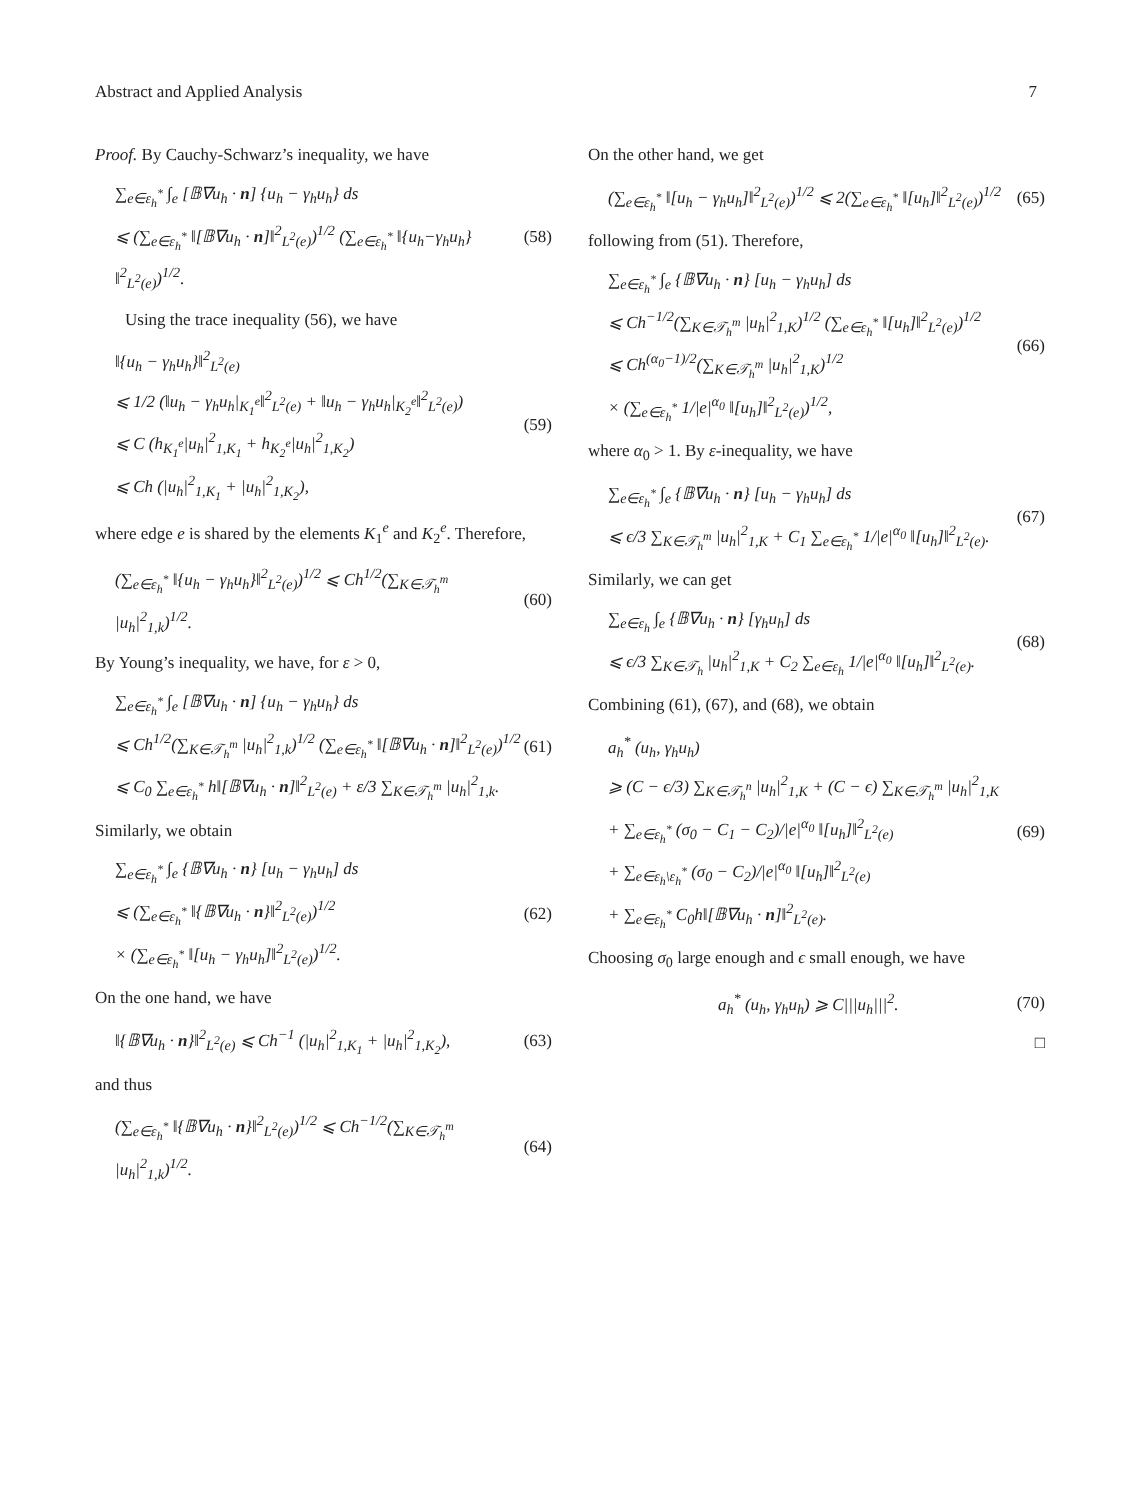Abstract and Applied Analysis 7
Proof. By Cauchy-Schwarz’s inequality, we have
∑<sub>e∈ε<sub>h</sub><sup>*</sup></sub> ∫<sub>e</sub> [𝔹∇u<sub>h</sub> · n] {u<sub>h</sub> − γ<sub>h</sub>u<sub>h</sub>} ds
⩽ (∑<sub>e∈ε<sub>h</sub><sup>*</sup></sub> ‖[𝔹∇u<sub>h</sub> · n]‖<sup>2</sup><sub>L<sup>2</sup>(e)</sub>)<sup>1/2</sup> (∑<sub>e∈ε<sub>h</sub><sup>*</sup></sub> ‖{u<sub>h</sub>−γ<sub>h</sub>u<sub>h</sub>}‖<sup>2</sup><sub>L<sup>2</sup>(e)</sub>)<sup>1/2</sup>.
(58)
Using the trace inequality (56), we have
‖{u<sub>h</sub> − γ<sub>h</sub>u<sub>h</sub>}‖<sup>2</sup><sub>L<sup>2</sup>(e)</sub>
⩽ 1/2 (‖u<sub>h</sub> − γ<sub>h</sub>u<sub>h</sub>|<sub>K<sub>1</sub><sup>e</sup></sub>‖<sup>2</sup><sub>L<sup>2</sup>(e)</sub> + ‖u<sub>h</sub> − γ<sub>h</sub>u<sub>h</sub>|<sub>K<sub>2</sub><sup>e</sup></sub>‖<sup>2</sup><sub>L<sup>2</sup>(e)</sub>)
⩽ C (h<sub>K<sub>1</sub><sup>e</sup></sub>|u<sub>h</sub>|<sup>2</sup><sub>1,K<sub>1</sub></sub> + h<sub>K<sub>2</sub><sup>e</sup></sub>|u<sub>h</sub>|<sup>2</sup><sub>1,K<sub>2</sub></sub>)
⩽ Ch (|u<sub>h</sub>|<sup>2</sup><sub>1,K<sub>1</sub></sub> + |u<sub>h</sub>|<sup>2</sup><sub>1,K<sub>2</sub></sub>),
(59)
where edge e is shared by the elements K<sub>1</sub><sup>e</sup> and K<sub>2</sub><sup>e</sup>. Therefore,
(∑<sub>e∈ε<sub>h</sub><sup>*</sup></sub> ‖{u<sub>h</sub> − γ<sub>h</sub>u<sub>h</sub>}‖<sup>2</sup><sub>L<sup>2</sup>(e)</sub>)<sup>1/2</sup> ⩽ Ch<sup>1/2</sup>(∑<sub>K∈𝒯<sub>h</sub><sup>m</sup></sub> |u<sub>h</sub>|<sup>2</sup><sub>1,k</sub>)<sup>1/2</sup>.
(60)
By Young’s inequality, we have, for ε > 0,
∑<sub>e∈ε<sub>h</sub><sup>*</sup></sub> ∫<sub>e</sub> [𝔹∇u<sub>h</sub> · n] {u<sub>h</sub> − γ<sub>h</sub>u<sub>h</sub>} ds
⩽ Ch<sup>1/2</sup>(∑<sub>K∈𝒯<sub>h</sub><sup>m</sup></sub> |u<sub>h</sub>|<sup>2</sup><sub>1,k</sub>)<sup>1/2</sup> (∑<sub>e∈ε<sub>h</sub><sup>*</sup></sub> ‖[𝔹∇u<sub>h</sub> · n]‖<sup>2</sup><sub>L<sup>2</sup>(e)</sub>)<sup>1/2</sup>
⩽ C<sub>0</sub> ∑<sub>e∈ε<sub>h</sub><sup>*</sup></sub> h‖[𝔹∇u<sub>h</sub> · n]‖<sup>2</sup><sub>L<sup>2</sup>(e)</sub> + ε/3 ∑<sub>K∈𝒯<sub>h</sub><sup>m</sup></sub> |u<sub>h</sub>|<sup>2</sup><sub>1,k</sub>.
(61)
Similarly, we obtain
∑<sub>e∈ε<sub>h</sub><sup>*</sup></sub> ∫<sub>e</sub> {𝔹∇u<sub>h</sub> · n} [u<sub>h</sub> − γ<sub>h</sub>u<sub>h</sub>] ds
⩽ (∑<sub>e∈ε<sub>h</sub><sup>*</sup></sub> ‖{𝔹∇u<sub>h</sub> · n}‖<sup>2</sup><sub>L<sup>2</sup>(e)</sub>)<sup>1/2</sup>
× (∑<sub>e∈ε<sub>h</sub><sup>*</sup></sub> ‖[u<sub>h</sub> − γ<sub>h</sub>u<sub>h</sub>]‖<sup>2</sup><sub>L<sup>2</sup>(e)</sub>)<sup>1/2</sup>.
(62)
On the one hand, we have
‖{𝔹∇u<sub>h</sub> · n}‖<sup>2</sup><sub>L<sup>2</sup>(e)</sub> ⩽ Ch<sup>−1</sup> (|u<sub>h</sub>|<sup>2</sup><sub>1,K<sub>1</sub></sub> + |u<sub>h</sub>|<sup>2</sup><sub>1,K<sub>2</sub></sub>),
(63)
and thus
(∑<sub>e∈ε<sub>h</sub><sup>*</sup></sub> ‖{𝔹∇u<sub>h</sub> · n}‖<sup>2</sup><sub>L<sup>2</sup>(e)</sub>)<sup>1/2</sup> ⩽ Ch<sup>−1/2</sup>(∑<sub>K∈𝒯<sub>h</sub><sup>m</sup></sub> |u<sub>h</sub>|<sup>2</sup><sub>1,k</sub>)<sup>1/2</sup>.
(64)
On the other hand, we get
(∑<sub>e∈ε<sub>h</sub><sup>*</sup></sub> ‖[u<sub>h</sub> − γ<sub>h</sub>u<sub>h</sub>]‖<sup>2</sup><sub>L<sup>2</sup>(e)</sub>)<sup>1/2</sup> ⩽ 2(∑<sub>e∈ε<sub>h</sub><sup>*</sup></sub> ‖[u<sub>h</sub>]‖<sup>2</sup><sub>L<sup>2</sup>(e)</sub>)<sup>1/2</sup>
(65)
following from (51). Therefore,
∑<sub>e∈ε<sub>h</sub><sup>*</sup></sub> ∫<sub>e</sub> {𝔹∇u<sub>h</sub> · n} [u<sub>h</sub> − γ<sub>h</sub>u<sub>h</sub>] ds
⩽ Ch<sup>−1/2</sup>(∑<sub>K∈𝒯<sub>h</sub><sup>m</sup></sub> |u<sub>h</sub>|<sup>2</sup><sub>1,K</sub>)<sup>1/2</sup> (∑<sub>e∈ε<sub>h</sub><sup>*</sup></sub> ‖[u<sub>h</sub>]‖<sup>2</sup><sub>L<sup>2</sup>(e)</sub>)<sup>1/2</sup>
⩽ Ch<sup>(α<sub>0</sub>−1)/2</sup>(∑<sub>K∈𝒯<sub>h</sub><sup>m</sup></sub> |u<sub>h</sub>|<sup>2</sup><sub>1,K</sub>)<sup>1/2</sup>
× (∑<sub>e∈ε<sub>h</sub><sup>*</sup></sub> 1/|e|<sup>α<sub>0</sub></sup> ‖[u<sub>h</sub>]‖<sup>2</sup><sub>L<sup>2</sup>(e)</sub>)<sup>1/2</sup>,
(66)
where α<sub>0</sub> > 1. By ε-inequality, we have
∑<sub>e∈ε<sub>h</sub><sup>*</sup></sub> ∫<sub>e</sub> {𝔹∇u<sub>h</sub> · n} [u<sub>h</sub> − γ<sub>h</sub>u<sub>h</sub>] ds
⩽ ϵ/3 ∑<sub>K∈𝒯<sub>h</sub><sup>m</sup></sub> |u<sub>h</sub>|<sup>2</sup><sub>1,K</sub> + C<sub>1</sub> ∑<sub>e∈ε<sub>h</sub><sup>*</sup></sub> 1/|e|<sup>α<sub>0</sub></sup> ‖[u<sub>h</sub>]‖<sup>2</sup><sub>L<sup>2</sup>(e)</sub>.
(67)
Similarly, we can get
∑<sub>e∈ε<sub>h</sub></sub> ∫<sub>e</sub> {𝔹∇u<sub>h</sub> · n} [γ<sub>h</sub>u<sub>h</sub>] ds
⩽ ϵ/3 ∑<sub>K∈𝒯<sub>h</sub></sub> |u<sub>h</sub>|<sup>2</sup><sub>1,K</sub> + C<sub>2</sub> ∑<sub>e∈ε<sub>h</sub></sub> 1/|e|<sup>α<sub>0</sub></sup> ‖[u<sub>h</sub>]‖<sup>2</sup><sub>L<sup>2</sup>(e)</sub>.
(68)
Combining (61), (67), and (68), we obtain
a<sub>h</sub><sup>*</sup> (u<sub>h</sub>, γ<sub>h</sub>u<sub>h</sub>)
⩾ (C − ϵ/3) ∑<sub>K∈𝒯<sub>h</sub><sup>n</sup></sub> |u<sub>h</sub>|<sup>2</sup><sub>1,K</sub> + (C − ϵ) ∑<sub>K∈𝒯<sub>h</sub><sup>m</sup></sub> |u<sub>h</sub>|<sup>2</sup><sub>1,K</sub>
+ ∑<sub>e∈ε<sub>h</sub><sup>*</sup></sub> (σ<sub>0</sub> − C<sub>1</sub> − C<sub>2</sub>)/|e|<sup>α<sub>0</sub></sup> ‖[u<sub>h</sub>]‖<sup>2</sup><sub>L<sup>2</sup>(e)</sub>
+ ∑<sub>e∈ε<sub>h</sub>\ε<sub>h</sub><sup>*</sup></sub> (σ<sub>0</sub> − C<sub>2</sub>)/|e|<sup>α<sub>0</sub></sup> ‖[u<sub>h</sub>]‖<sup>2</sup><sub>L<sup>2</sup>(e)</sub>
+ ∑<sub>e∈ε<sub>h</sub><sup>*</sup></sub> C<sub>0</sub>h‖[𝔹∇u<sub>h</sub> · n]‖<sup>2</sup><sub>L<sup>2</sup>(e)</sub>.
(69)
Choosing σ<sub>0</sub> large enough and ϵ small enough, we have
a<sub>h</sub><sup>*</sup> (u<sub>h</sub>, γ<sub>h</sub>u<sub>h</sub>) ⩾ C|||u<sub>h</sub>|||<sup>2</sup>.
(70)
□